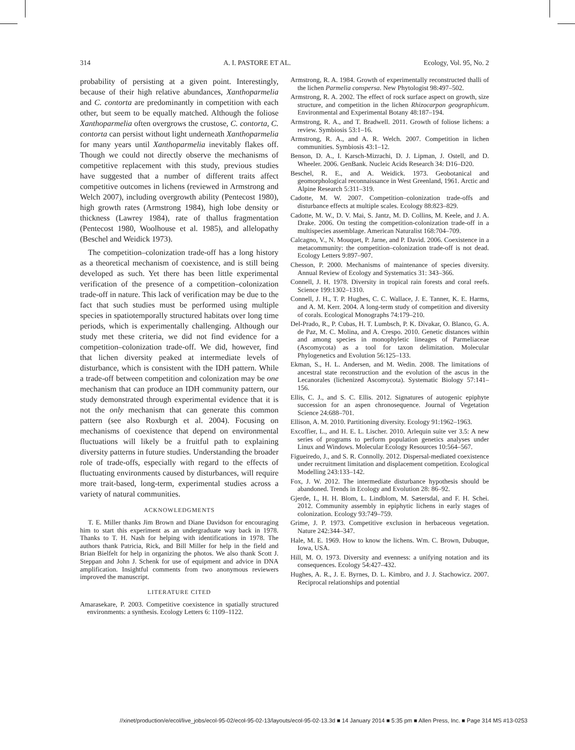314 A. I. PASTORE ET AL. Ecology, Vol. 95, No. 2
probability of persisting at a given point. Interestingly, because of their high relative abundances, Xanthoparmelia and C. contorta are predominantly in competition with each other, but seem to be equally matched. Although the foliose Xanthoparmelia often overgrows the crustose, C. contorta, C. contorta can persist without light underneath Xanthoparmelia for many years until Xanthoparmelia inevitably flakes off. Though we could not directly observe the mechanisms of competitive replacement with this study, previous studies have suggested that a number of different traits affect competitive outcomes in lichens (reviewed in Armstrong and Welch 2007), including overgrowth ability (Pentecost 1980), high growth rates (Armstrong 1984), high lobe density or thickness (Lawrey 1984), rate of thallus fragmentation (Pentecost 1980, Woolhouse et al. 1985), and allelopathy (Beschel and Weidick 1973).
The competition–colonization trade-off has a long history as a theoretical mechanism of coexistence, and is still being developed as such. Yet there has been little experimental verification of the presence of a competition–colonization trade-off in nature. This lack of verification may be due to the fact that such studies must be performed using multiple species in spatiotemporally structured habitats over long time periods, which is experimentally challenging. Although our study met these criteria, we did not find evidence for a competition–colonization trade-off. We did, however, find that lichen diversity peaked at intermediate levels of disturbance, which is consistent with the IDH pattern. While a trade-off between competition and colonization may be one mechanism that can produce an IDH community pattern, our study demonstrated through experimental evidence that it is not the only mechanism that can generate this common pattern (see also Roxburgh et al. 2004). Focusing on mechanisms of coexistence that depend on environmental fluctuations will likely be a fruitful path to explaining diversity patterns in future studies. Understanding the broader role of trade-offs, especially with regard to the effects of fluctuating environments caused by disturbances, will require more trait-based, long-term, experimental studies across a variety of natural communities.
ACKNOWLEDGMENTS
T. E. Miller thanks Jim Brown and Diane Davidson for encouraging him to start this experiment as an undergraduate way back in 1978. Thanks to T. H. Nash for helping with identifications in 1978. The authors thank Patricia, Rick, and Bill Miller for help in the field and Brian Bielfelt for help in organizing the photos. We also thank Scott J. Steppan and John J. Schenk for use of equipment and advice in DNA amplification. Insightful comments from two anonymous reviewers improved the manuscript.
LITERATURE CITED
Amarasekare, P. 2003. Competitive coexistence in spatially structured environments: a synthesis. Ecology Letters 6: 1109–1122.
Armstrong, R. A. 1984. Growth of experimentally reconstructed thalli of the lichen Parmelia conspersa. New Phytologist 98:497–502.
Armstrong, R. A. 2002. The effect of rock surface aspect on growth, size structure, and competition in the lichen Rhizocarpon geographicum. Environmental and Experimental Botany 48:187–194.
Armstrong, R. A., and T. Bradwell. 2011. Growth of foliose lichens: a review. Symbiosis 53:1–16.
Armstrong, R. A., and A. R. Welch. 2007. Competition in lichen communities. Symbiosis 43:1–12.
Benson, D. A., I. Karsch-Mizrachi, D. J. Lipman, J. Ostell, and D. Wheeler. 2006. GenBank. Nucleic Acids Research 34: D16–D20.
Beschel, R. E., and A. Weidick. 1973. Geobotanical and geomorphological reconnaissance in West Greenland, 1961. Arctic and Alpine Research 5:311–319.
Cadotte, M. W. 2007. Competition–colonization trade-offs and disturbance effects at multiple scales. Ecology 88:823–829.
Cadotte, M. W., D. V. Mai, S. Jantz, M. D. Collins, M. Keele, and J. A. Drake. 2006. On testing the competition-colonization trade-off in a multispecies assemblage. American Naturalist 168:704–709.
Calcagno, V., N. Mouquet, P. Jarne, and P. David. 2006. Coexistence in a metacommunity: the competition–colonization trade-off is not dead. Ecology Letters 9:897–907.
Chesson, P. 2000. Mechanisms of maintenance of species diversity. Annual Review of Ecology and Systematics 31: 343–366.
Connell, J. H. 1978. Diversity in tropical rain forests and coral reefs. Science 199:1302–1310.
Connell, J. H., T. P. Hughes, C. C. Wallace, J. E. Tanner, K. E. Harms, and A. M. Kerr. 2004. A long-term study of competition and diversity of corals. Ecological Monographs 74:179–210.
Del-Prado, R., P. Cubas, H. T. Lumbsch, P. K. Divakar, O. Blanco, G. A. de Paz, M. C. Molina, and A. Crespo. 2010. Genetic distances within and among species in monophyletic lineages of Parmeliaceae (Ascomycota) as a tool for taxon delimitation. Molecular Phylogenetics and Evolution 56:125–133.
Ekman, S., H. L. Andersen, and M. Wedin. 2008. The limitations of ancestral state reconstruction and the evolution of the ascus in the Lecanorales (lichenized Ascomycota). Systematic Biology 57:141–156.
Ellis, C. J., and S. C. Ellis. 2012. Signatures of autogenic epiphyte succession for an aspen chronosequence. Journal of Vegetation Science 24:688–701.
Ellison, A. M. 2010. Partitioning diversity. Ecology 91:1962–1963.
Excoffier, L., and H. E. L. Lischer. 2010. Arlequin suite ver 3.5: A new series of programs to perform population genetics analyses under Linux and Windows. Molecular Ecology Resources 10:564–567.
Figueiredo, J., and S. R. Connolly. 2012. Dispersal-mediated coexistence under recruitment limitation and displacement competition. Ecological Modelling 243:133–142.
Fox, J. W. 2012. The intermediate disturbance hypothesis should be abandoned. Trends in Ecology and Evolution 28: 86–92.
Gjerde, I., H. H. Blom, L. Lindblom, M. Sætersdal, and F. H. Schei. 2012. Community assembly in epiphytic lichens in early stages of colonization. Ecology 93:749–759.
Grime, J. P. 1973. Competitive exclusion in herbaceous vegetation. Nature 242:344–347.
Hale, M. E. 1969. How to know the lichens. Wm. C. Brown, Dubuque, Iowa, USA.
Hill, M. O. 1973. Diversity and evenness: a unifying notation and its consequences. Ecology 54:427–432.
Hughes, A. R., J. E. Byrnes, D. L. Kimbro, and J. J. Stachowicz. 2007. Reciprocal relationships and potential
//xinet/production/e/ecol/live_jobs/ecol-95-02/ecol-95-02-13/layouts/ecol-95-02-13.3d ■ 14 January 2014 ■ 5:35 pm ■ Allen Press, Inc. ■ Page 314 MS #13-0253